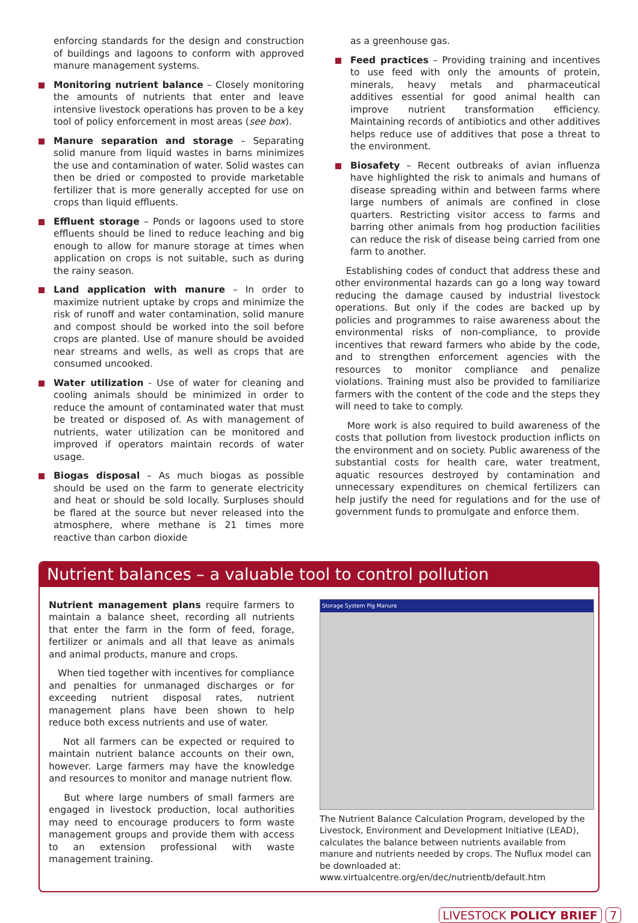enforcing standards for the design and construction of buildings and lagoons to conform with approved manure management systems.
Monitoring nutrient balance – Closely monitoring the amounts of nutrients that enter and leave intensive livestock operations has proven to be a key tool of policy enforcement in most areas (see box).
Manure separation and storage – Separating solid manure from liquid wastes in barns minimizes the use and contamination of water. Solid wastes can then be dried or composted to provide marketable fertilizer that is more generally accepted for use on crops than liquid effluents.
Effluent storage – Ponds or lagoons used to store effluents should be lined to reduce leaching and big enough to allow for manure storage at times when application on crops is not suitable, such as during the rainy season.
Land application with manure – In order to maximize nutrient uptake by crops and minimize the risk of runoff and water contamination, solid manure and compost should be worked into the soil before crops are planted. Use of manure should be avoided near streams and wells, as well as crops that are consumed uncooked.
Water utilization - Use of water for cleaning and cooling animals should be minimized in order to reduce the amount of contaminated water that must be treated or disposed of. As with management of nutrients, water utilization can be monitored and improved if operators maintain records of water usage.
Biogas disposal – As much biogas as possible should be used on the farm to generate electricity and heat or should be sold locally. Surpluses should be flared at the source but never released into the atmosphere, where methane is 21 times more reactive than carbon dioxide
as a greenhouse gas.
Feed practices – Providing training and incentives to use feed with only the amounts of protein, minerals, heavy metals and pharmaceutical additives essential for good animal health can improve nutrient transformation efficiency. Maintaining records of antibiotics and other additives helps reduce use of additives that pose a threat to the environment.
Biosafety – Recent outbreaks of avian influenza have highlighted the risk to animals and humans of disease spreading within and between farms where large numbers of animals are confined in close quarters. Restricting visitor access to farms and barring other animals from hog production facilities can reduce the risk of disease being carried from one farm to another.
Establishing codes of conduct that address these and other environmental hazards can go a long way toward reducing the damage caused by industrial livestock operations. But only if the codes are backed up by policies and programmes to raise awareness about the environmental risks of non-compliance, to provide incentives that reward farmers who abide by the code, and to strengthen enforcement agencies with the resources to monitor compliance and penalize violations. Training must also be provided to familiarize farmers with the content of the code and the steps they will need to take to comply.
More work is also required to build awareness of the costs that pollution from livestock production inflicts on the environment and on society. Public awareness of the substantial costs for health care, water treatment, aquatic resources destroyed by contamination and unnecessary expenditures on chemical fertilizers can help justify the need for regulations and for the use of government funds to promulgate and enforce them.
Nutrient balances – a valuable tool to control pollution
Nutrient management plans require farmers to maintain a balance sheet, recording all nutrients that enter the farm in the form of feed, forage, fertilizer or animals and all that leave as animals and animal products, manure and crops.
When tied together with incentives for compliance and penalties for unmanaged discharges or for exceeding nutrient disposal rates, nutrient management plans have been shown to help reduce both excess nutrients and use of water.
Not all farmers can be expected or required to maintain nutrient balance accounts on their own, however. Large farmers may have the knowledge and resources to monitor and manage nutrient flow.
But where large numbers of small farmers are engaged in livestock production, local authorities may need to encourage producers to form waste management groups and provide them with access to an extension professional with waste management training.
Storage System Pig Manure
The Nutrient Balance Calculation Program, developed by the Livestock, Environment and Development Initiative (LEAD), calculates the balance between nutrients available from manure and nutrients needed by crops. The Nuflux model can be downloaded at:
www.virtualcentre.org/en/dec/nutrientb/default.htm
LIVESTOCK POLICY BRIEF 7